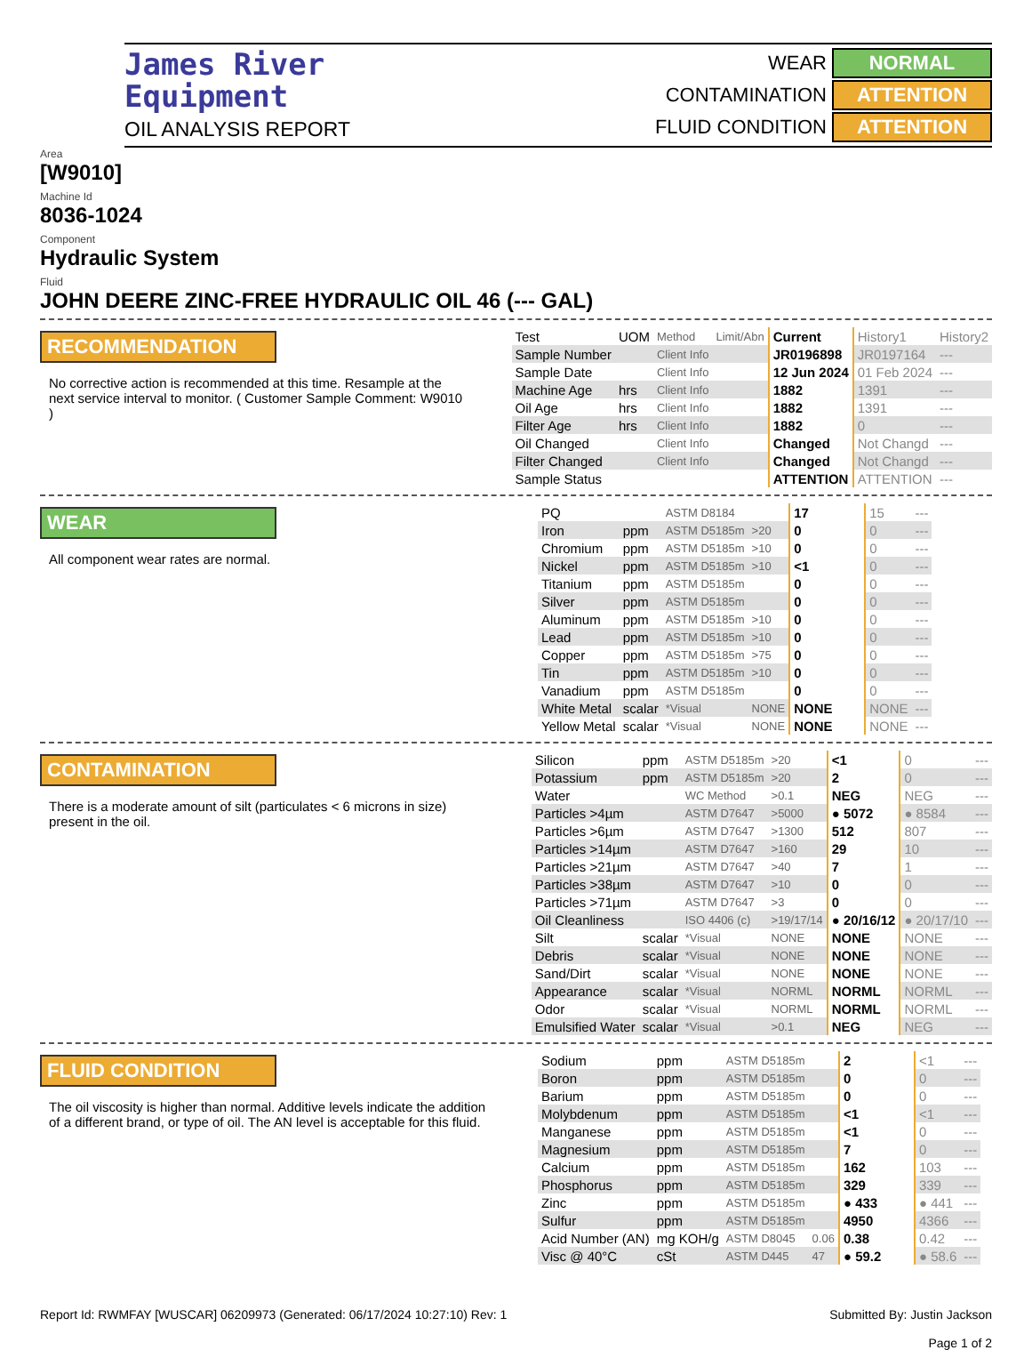James River
Equipment
OIL ANALYSIS REPORT
WEAR NORMAL CONTAMINATION ATTENTION FLUID CONDITION ATTENTION
Area
[W9010]
Machine Id
8036-1024
Component
Hydraulic System
Fluid
JOHN DEERE ZINC-FREE HYDRAULIC OIL 46 (--- GAL)
RECOMMENDATION
No corrective action is recommended at this time. Resample at the next service interval to monitor. ( Customer Sample Comment: W9010 )
| Test | UOM | Method | Limit/Abn | Current | History1 | History2 |
| Sample Number | | Client Info | | JR0196898 | JR0197164 | --- |
| Sample Date | | Client Info | | 12 Jun 2024 | 01 Feb 2024 | --- |
| Machine Age | hrs | Client Info | | 1882 | 1391 | --- |
| Oil Age | hrs | Client Info | | 1882 | 1391 | --- |
| Filter Age | hrs | Client Info | | 1882 | 0 | --- |
| Oil Changed | | Client Info | | Changed | Not Changd | --- |
| Filter Changed | | Client Info | | Changed | Not Changd | --- |
| Sample Status | | | | ATTENTION | ATTENTION | --- |
WEAR
All component wear rates are normal.
| PQ | | ASTM D8184 | | 17 | 15 | --- |
| Iron | ppm | ASTM D5185m | >20 | 0 | 0 | --- |
| Chromium | ppm | ASTM D5185m | >10 | 0 | 0 | --- |
| Nickel | ppm | ASTM D5185m | >10 | <1 | 0 | --- |
| Titanium | ppm | ASTM D5185m | | 0 | 0 | --- |
| Silver | ppm | ASTM D5185m | | 0 | 0 | --- |
| Aluminum | ppm | ASTM D5185m | >10 | 0 | 0 | --- |
| Lead | ppm | ASTM D5185m | >10 | 0 | 0 | --- |
| Copper | ppm | ASTM D5185m | >75 | 0 | 0 | --- |
| Tin | ppm | ASTM D5185m | >10 | 0 | 0 | --- |
| Vanadium | ppm | ASTM D5185m | | 0 | 0 | --- |
| White Metal | scalar | *Visual | NONE | NONE | NONE | --- |
| Yellow Metal | scalar | *Visual | NONE | NONE | NONE | --- |
CONTAMINATION
There is a moderate amount of silt (particulates < 6 microns in size) present in the oil.
| Silicon | ppm | ASTM D5185m | >20 | <1 | 0 | --- |
| Potassium | ppm | ASTM D5185m | >20 | 2 | 0 | --- |
| Water | | WC Method | >0.1 | NEG | NEG | --- |
| Particles >4µm | | ASTM D7647 | >5000 | ● 5072 | ● 8584 | --- |
| Particles >6µm | | ASTM D7647 | >1300 | 512 | 807 | --- |
| Particles >14µm | | ASTM D7647 | >160 | 29 | 10 | --- |
| Particles >21µm | | ASTM D7647 | >40 | 7 | 1 | --- |
| Particles >38µm | | ASTM D7647 | >10 | 0 | 0 | --- |
| Particles >71µm | | ASTM D7647 | >3 | 0 | 0 | --- |
| Oil Cleanliness | | ISO 4406 (c) | >19/17/14 | ● 20/16/12 | ● 20/17/10 | --- |
| Silt | scalar | *Visual | NONE | NONE | NONE | --- |
| Debris | scalar | *Visual | NONE | NONE | NONE | --- |
| Sand/Dirt | scalar | *Visual | NONE | NONE | NONE | --- |
| Appearance | scalar | *Visual | NORML | NORML | NORML | --- |
| Odor | scalar | *Visual | NORML | NORML | NORML | --- |
| Emulsified Water | scalar | *Visual | >0.1 | NEG | NEG | --- |
FLUID CONDITION
The oil viscosity is higher than normal. Additive levels indicate the addition of a different brand, or type of oil. The AN level is acceptable for this fluid.
| Sodium | ppm | ASTM D5185m | | 2 | <1 | --- |
| Boron | ppm | ASTM D5185m | | 0 | 0 | --- |
| Barium | ppm | ASTM D5185m | | 0 | 0 | --- |
| Molybdenum | ppm | ASTM D5185m | | <1 | <1 | --- |
| Manganese | ppm | ASTM D5185m | | <1 | 0 | --- |
| Magnesium | ppm | ASTM D5185m | | 7 | 0 | --- |
| Calcium | ppm | ASTM D5185m | | 162 | 103 | --- |
| Phosphorus | ppm | ASTM D5185m | | 329 | 339 | --- |
| Zinc | ppm | ASTM D5185m | | ● 433 | ● 441 | --- |
| Sulfur | ppm | ASTM D5185m | | 4950 | 4366 | --- |
| Acid Number (AN) | mg KOH/g | ASTM D8045 | 0.06 | 0.38 | 0.42 | --- |
| Visc @ 40°C | cSt | ASTM D445 | 47 | ● 59.2 | ● 58.6 | --- |
Report Id: RWMFAY [WUSCAR] 06209973 (Generated: 06/17/2024 10:27:10) Rev: 1 Submitted By: Justin Jackson
Page 1 of 2